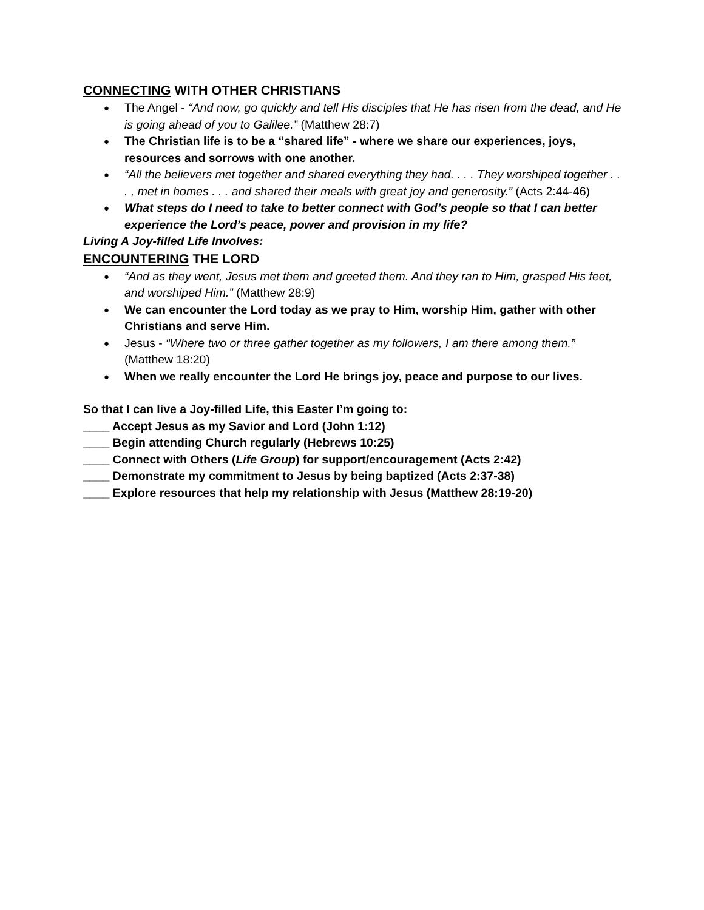CONNECTING WITH OTHER CHRISTIANS
The Angel - “And now, go quickly and tell His disciples that He has risen from the dead, and He is going ahead of you to Galilee.” (Matthew 28:7)
The Christian life is to be a “shared life” - where we share our experiences, joys, resources and sorrows with one another.
“All the believers met together and shared everything they had. . . . They worshiped together . . . , met in homes . . . and shared their meals with great joy and generosity.” (Acts 2:44-46)
What steps do I need to take to better connect with God’s people so that I can better experience the Lord’s peace, power and provision in my life?
Living A Joy-filled Life Involves:
ENCOUNTERING THE LORD
“And as they went, Jesus met them and greeted them. And they ran to Him, grasped His feet, and worshiped Him.” (Matthew 28:9)
We can encounter the Lord today as we pray to Him, worship Him, gather with other Christians and serve Him.
Jesus - “Where two or three gather together as my followers, I am there among them.” (Matthew 18:20)
When we really encounter the Lord He brings joy, peace and purpose to our lives.
So that I can live a Joy-filled Life, this Easter I’m going to:
____ Accept Jesus as my Savior and Lord (John 1:12)
____ Begin attending Church regularly (Hebrews 10:25)
____ Connect with Others (Life Group) for support/encouragement (Acts 2:42)
____ Demonstrate my commitment to Jesus by being baptized (Acts 2:37-38)
____ Explore resources that help my relationship with Jesus (Matthew 28:19-20)